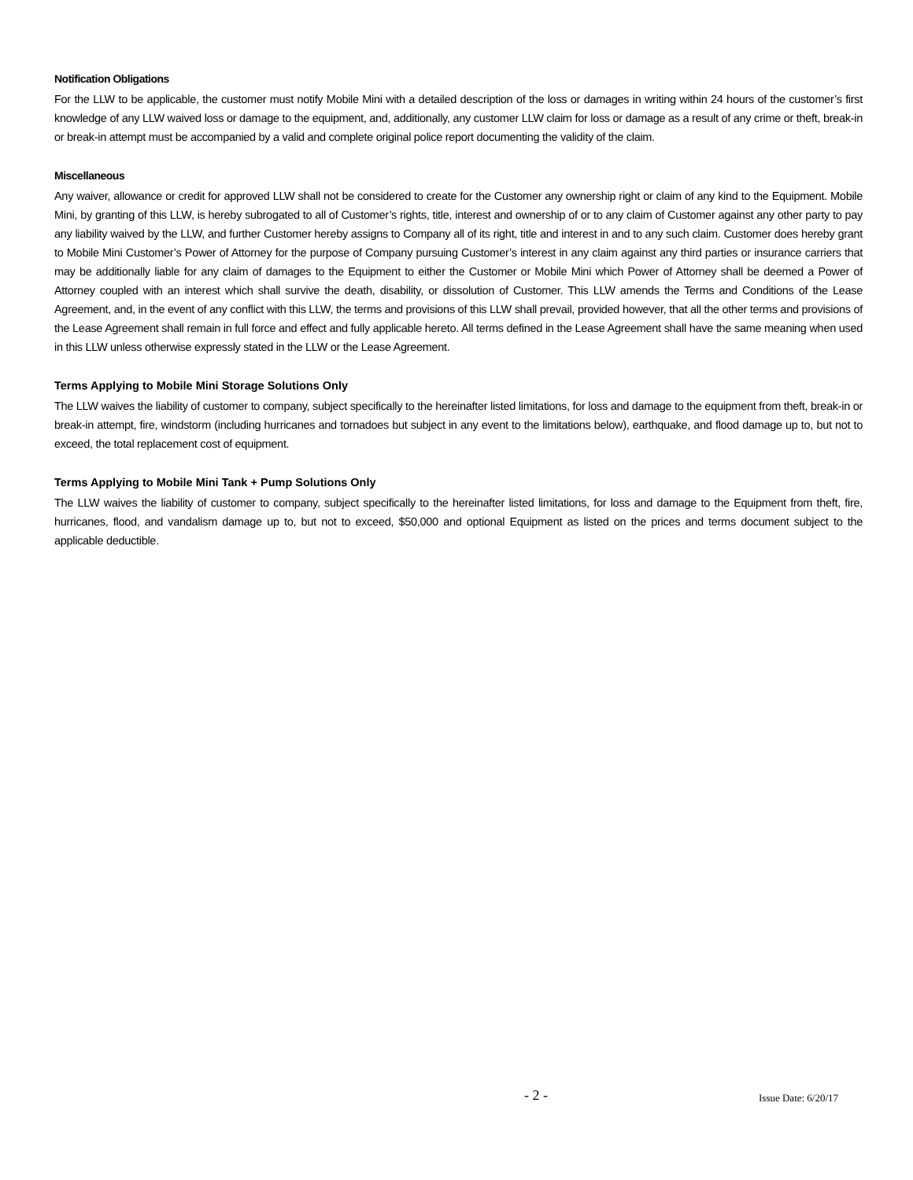Notification Obligations
For the LLW to be applicable, the customer must notify Mobile Mini with a detailed description of the loss or damages in writing within 24 hours of the customer’s first knowledge of any LLW waived loss or damage to the equipment, and, additionally, any customer LLW claim for loss or damage as a result of any crime or theft, break-in or break-in attempt must be accompanied by a valid and complete original police report documenting the validity of the claim.
Miscellaneous
Any waiver, allowance or credit for approved LLW shall not be considered to create for the Customer any ownership right or claim of any kind to the Equipment. Mobile Mini, by granting of this LLW, is hereby subrogated to all of Customer’s rights, title, interest and ownership of or to any claim of Customer against any other party to pay any liability waived by the LLW, and further Customer hereby assigns to Company all of its right, title and interest in and to any such claim. Customer does hereby grant to Mobile Mini Customer’s Power of Attorney for the purpose of Company pursuing Customer’s interest in any claim against any third parties or insurance carriers that may be additionally liable for any claim of damages to the Equipment to either the Customer or Mobile Mini which Power of Attorney shall be deemed a Power of Attorney coupled with an interest which shall survive the death, disability, or dissolution of Customer. This LLW amends the Terms and Conditions of the Lease Agreement, and, in the event of any conflict with this LLW, the terms and provisions of this LLW shall prevail, provided however, that all the other terms and provisions of the Lease Agreement shall remain in full force and effect and fully applicable hereto. All terms defined in the Lease Agreement shall have the same meaning when used in this LLW unless otherwise expressly stated in the LLW or the Lease Agreement.
Terms Applying to Mobile Mini Storage Solutions Only
The LLW waives the liability of customer to company, subject specifically to the hereinafter listed limitations, for loss and damage to the equipment from theft, break-in or break-in attempt, fire, windstorm (including hurricanes and tornadoes but subject in any event to the limitations below), earthquake, and flood damage up to, but not to exceed, the total replacement cost of equipment.
Terms Applying to Mobile Mini Tank + Pump Solutions Only
The LLW waives the liability of customer to company, subject specifically to the hereinafter listed limitations, for loss and damage to the Equipment from theft, fire, hurricanes, flood, and vandalism damage up to, but not to exceed, $50,000 and optional Equipment as listed on the prices and terms document subject to the applicable deductible.
- 2 - Issue Date: 6/20/17